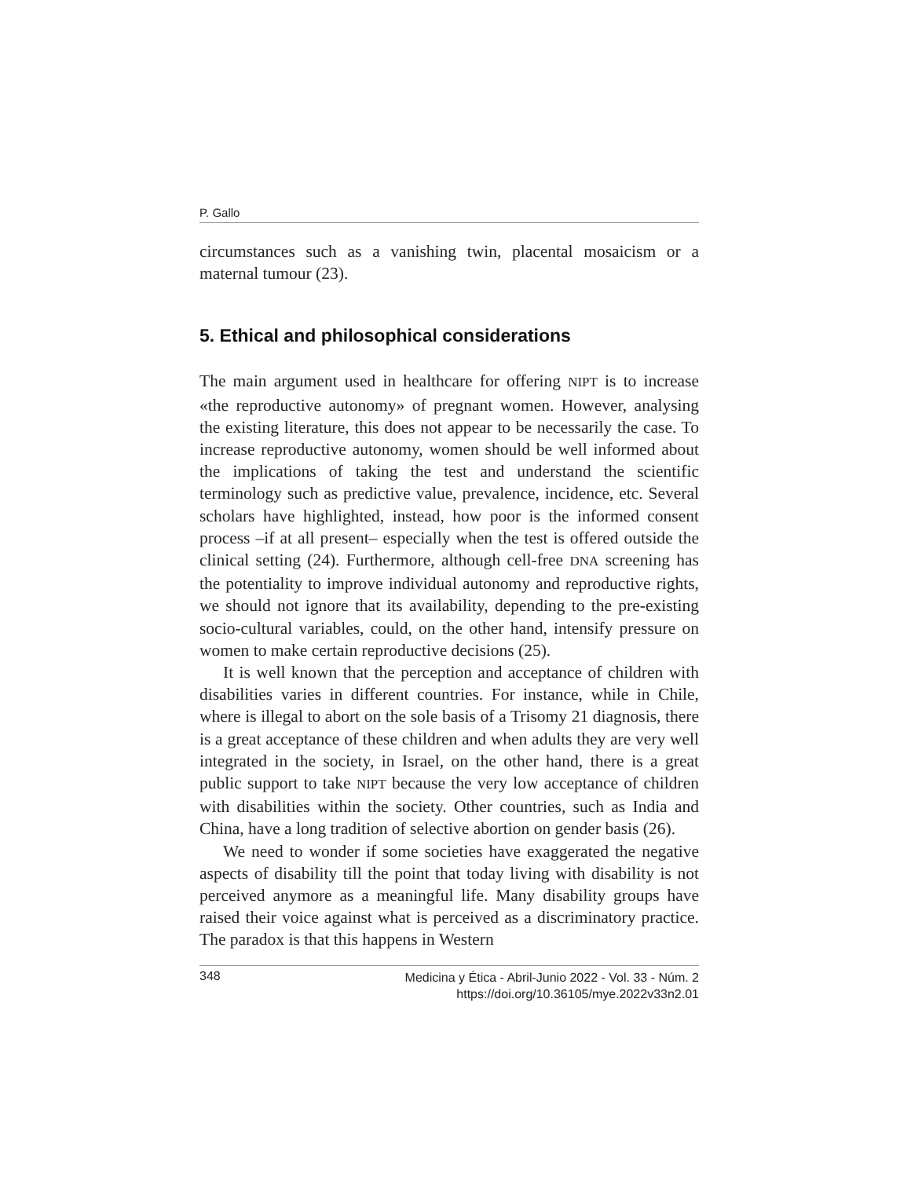P. Gallo
circumstances such as a vanishing twin, placental mosaicism or a maternal tumour (23).
5. Ethical and philosophical considerations
The main argument used in healthcare for offering NIPT is to increase «the reproductive autonomy» of pregnant women. However, analysing the existing literature, this does not appear to be necessarily the case. To increase reproductive autonomy, women should be well informed about the implications of taking the test and understand the scientific terminology such as predictive value, prevalence, incidence, etc. Several scholars have highlighted, instead, how poor is the informed consent process –if at all present– especially when the test is offered outside the clinical setting (24). Furthermore, although cell-free DNA screening has the potentiality to improve individual autonomy and reproductive rights, we should not ignore that its availability, depending to the pre-existing socio-cultural variables, could, on the other hand, intensify pressure on women to make certain reproductive decisions (25).
It is well known that the perception and acceptance of children with disabilities varies in different countries. For instance, while in Chile, where is illegal to abort on the sole basis of a Trisomy 21 diagnosis, there is a great acceptance of these children and when adults they are very well integrated in the society, in Israel, on the other hand, there is a great public support to take NIPT because the very low acceptance of children with disabilities within the society. Other countries, such as India and China, have a long tradition of selective abortion on gender basis (26).
We need to wonder if some societies have exaggerated the negative aspects of disability till the point that today living with disability is not perceived anymore as a meaningful life. Many disability groups have raised their voice against what is perceived as a discriminatory practice. The paradox is that this happens in Western
348 Medicina y Ética - Abril-Junio 2022 - Vol. 33 - Núm. 2
https://doi.org/10.36105/mye.2022v33n2.01